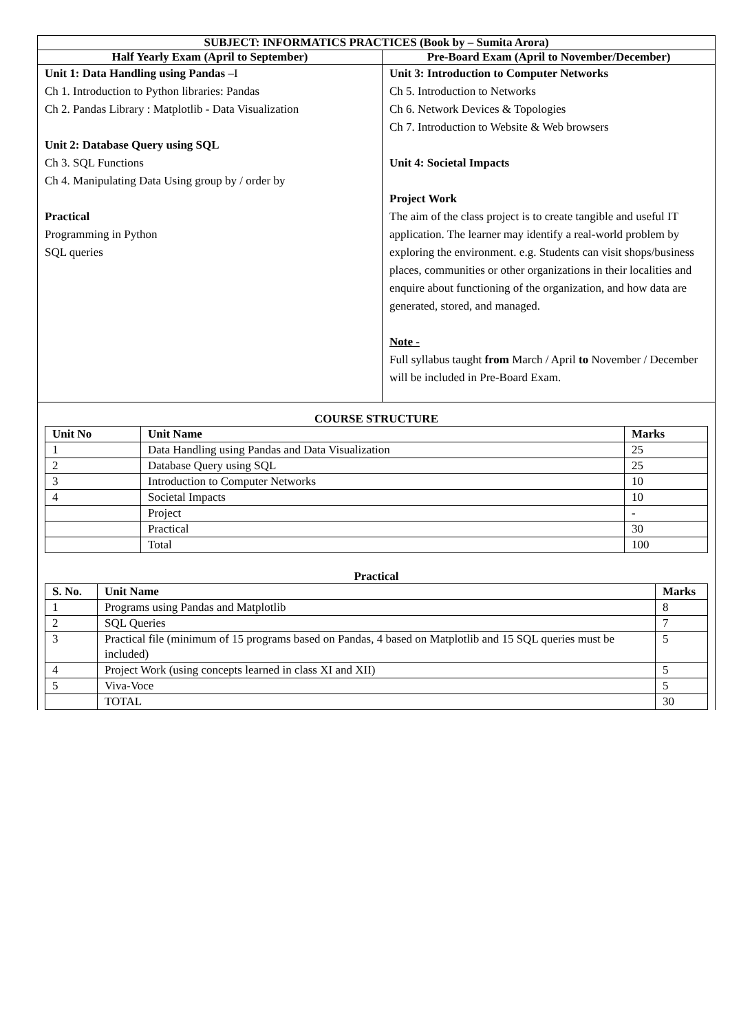| SUBJECT: INFORMATICS PRACTICES (Book by – Sumita Arora) | |
| --- | --- |
| Half Yearly Exam (April to September) | Pre-Board Exam (April to November/December) |
| Unit 1: Data Handling using Pandas –I Ch 1. Introduction to Python libraries: Pandas Ch 2. Pandas Library : Matplotlib - Data Visualization Unit 2: Database Query using SQL Ch 3. SQL Functions Ch 4. Manipulating Data Using group by / order by Practical Programming in Python SQL queries | Unit 3: Introduction to Computer Networks Ch 5. Introduction to Networks Ch 6. Network Devices & Topologies Ch 7. Introduction to Website & Web browsers Unit 4: Societal Impacts Project Work The aim of the class project is to create tangible and useful IT application. The learner may identify a real-world problem by exploring the environment. e.g. Students can visit shops/business places, communities or other organizations in their localities and enquire about functioning of the organization, and how data are generated, stored, and managed. Note - Full syllabus taught from March / April to November / December will be included in Pre-Board Exam. |
| COURSE STRUCTURE / Unit No / Unit Name / Marks / / --- / --- / --- / / 1 / Data Handling using Pandas and Data Visualization / 25 / / 2 / Database Query using SQL / 25 / / 3 / Introduction to Computer Networks / 10 / / 4 / Societal Impacts / 10 / / / Project / - / / / Practical / 30 / / / Total / 100 / Practical / S. No. / Unit Name / Marks / / --- / --- / --- / / 1 / Programs using Pandas and Matplotlib / 8 / / 2 / SQL Queries / 7 / / 3 / Practical file (minimum of 15 programs based on Pandas, 4 based on Matplotlib and 15 SQL queries must be included) / 5 / / 4 / Project Work (using concepts learned in class XI and XII) / 5 / / 5 / Viva-Voce / 5 / / / TOTAL / 30 / | |